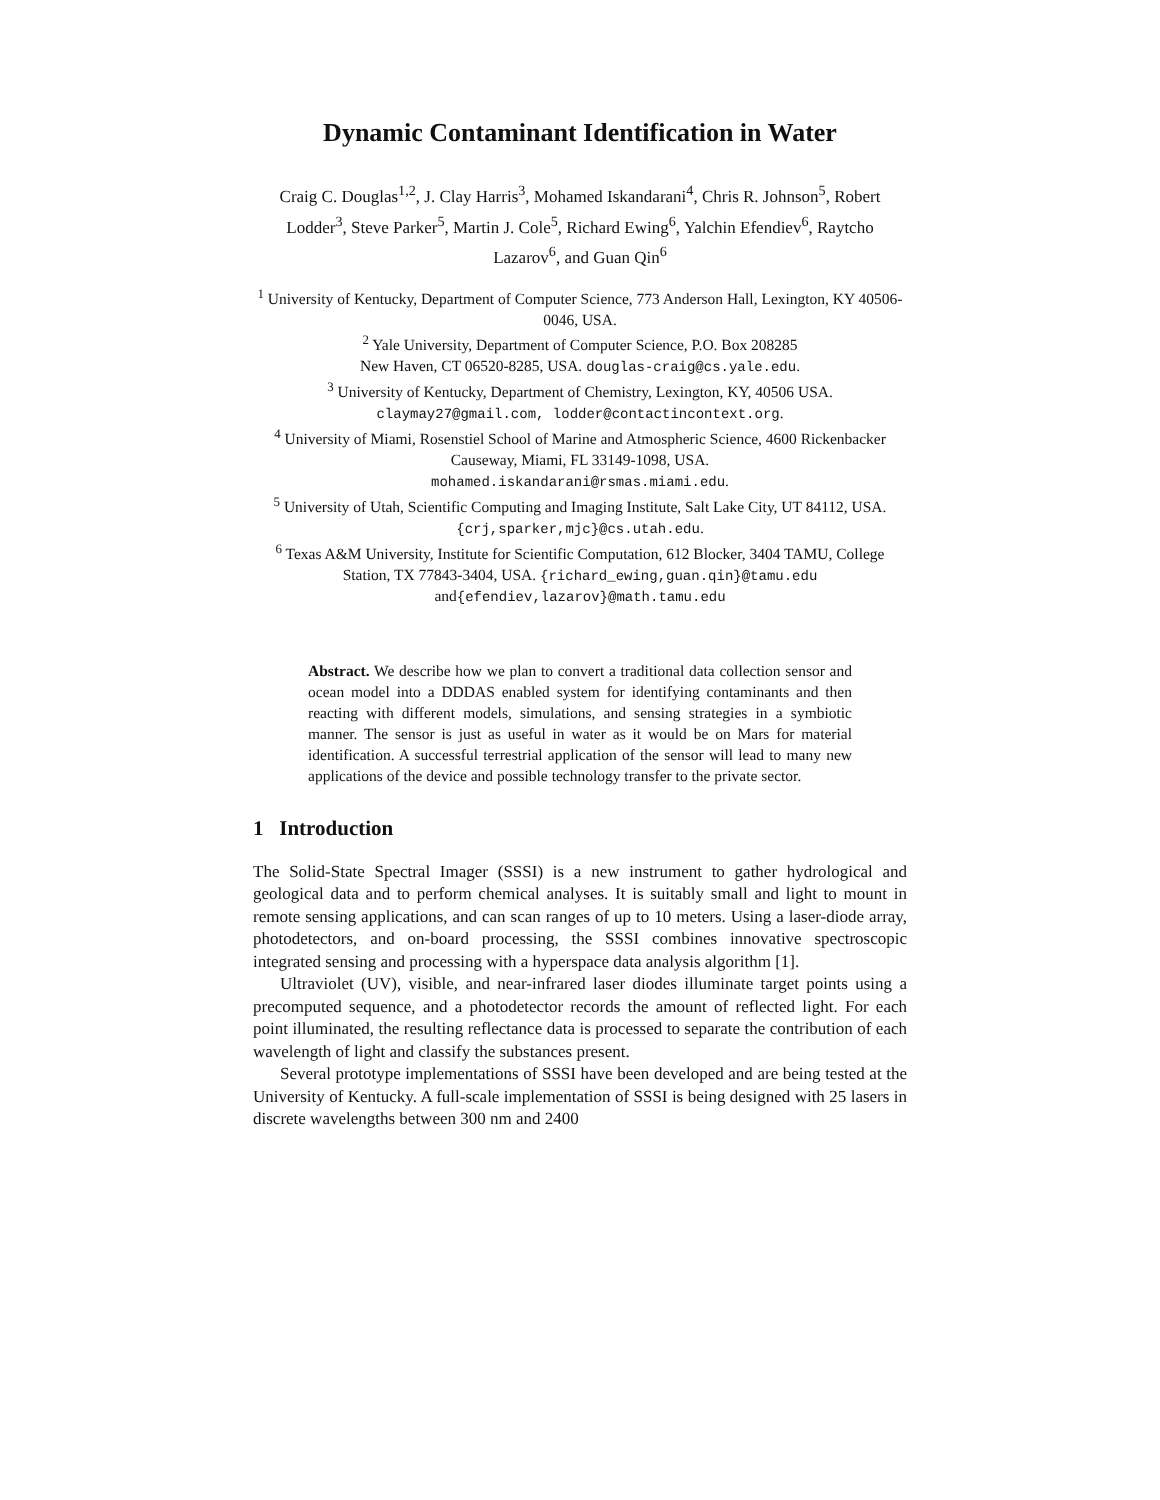Dynamic Contaminant Identification in Water
Craig C. Douglas<sup>1,2</sup>, J. Clay Harris<sup>3</sup>, Mohamed Iskandarani<sup>4</sup>, Chris R. Johnson<sup>5</sup>, Robert Lodder<sup>3</sup>, Steve Parker<sup>5</sup>, Martin J. Cole<sup>5</sup>, Richard Ewing<sup>6</sup>, Yalchin Efendiev<sup>6</sup>, Raytcho Lazarov<sup>6</sup>, and Guan Qin<sup>6</sup>
<sup>1</sup> University of Kentucky, Department of Computer Science, 773 Anderson Hall, Lexington, KY 40506-0046, USA.
<sup>2</sup> Yale University, Department of Computer Science, P.O. Box 208285
New Haven, CT 06520-8285, USA. douglas-craig@cs.yale.edu.
<sup>3</sup> University of Kentucky, Department of Chemistry, Lexington, KY, 40506 USA.
claymay27@gmail.com, lodder@contactincontext.org.
<sup>4</sup> University of Miami, Rosenstiel School of Marine and Atmospheric Science, 4600 Rickenbacker Causeway, Miami, FL 33149-1098, USA.
mohamed.iskandarani@rsmas.miami.edu.
<sup>5</sup> University of Utah, Scientific Computing and Imaging Institute, Salt Lake City, UT 84112, USA. {crj,sparker,mjc}@cs.utah.edu.
<sup>6</sup> Texas A&M University, Institute for Scientific Computation, 612 Blocker, 3404 TAMU, College Station, TX 77843-3404, USA. {richard_ewing,guan.qin}@tamu.edu and{efendiev,lazarov}@math.tamu.edu
Abstract. We describe how we plan to convert a traditional data collection sensor and ocean model into a DDDAS enabled system for identifying contaminants and then reacting with different models, simulations, and sensing strategies in a symbiotic manner. The sensor is just as useful in water as it would be on Mars for material identification. A successful terrestrial application of the sensor will lead to many new applications of the device and possible technology transfer to the private sector.
1 Introduction
The Solid-State Spectral Imager (SSSI) is a new instrument to gather hydrological and geological data and to perform chemical analyses. It is suitably small and light to mount in remote sensing applications, and can scan ranges of up to 10 meters. Using a laser-diode array, photodetectors, and on-board processing, the SSSI combines innovative spectroscopic integrated sensing and processing with a hyperspace data analysis algorithm [1].
Ultraviolet (UV), visible, and near-infrared laser diodes illuminate target points using a precomputed sequence, and a photodetector records the amount of reflected light. For each point illuminated, the resulting reflectance data is processed to separate the contribution of each wavelength of light and classify the substances present.
Several prototype implementations of SSSI have been developed and are being tested at the University of Kentucky. A full-scale implementation of SSSI is being designed with 25 lasers in discrete wavelengths between 300 nm and 2400